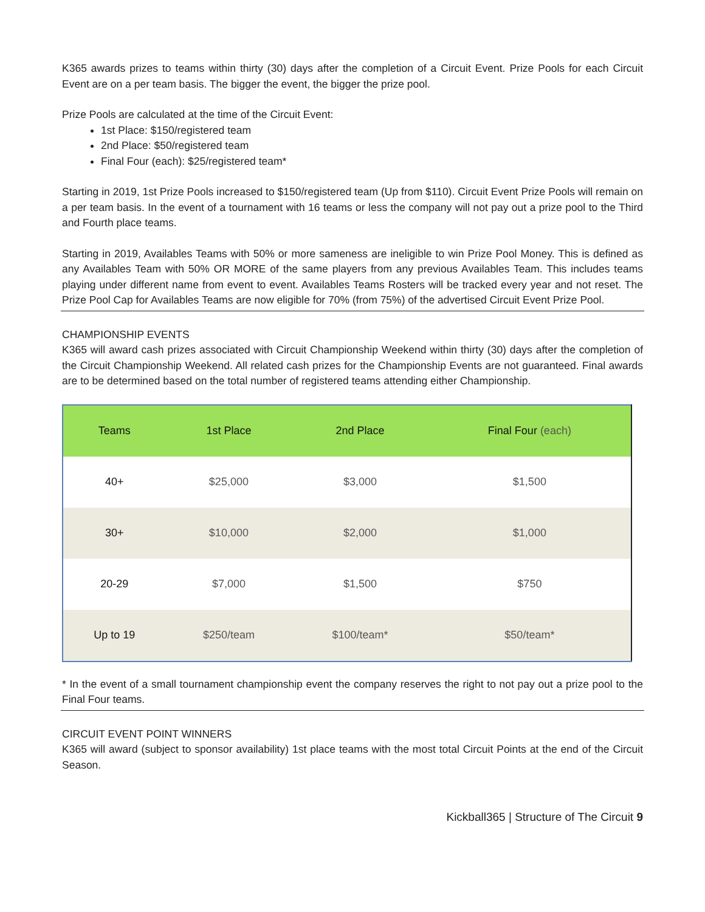K365 awards prizes to teams within thirty (30) days after the completion of a Circuit Event. Prize Pools for each Circuit Event are on a per team basis. The bigger the event, the bigger the prize pool.
Prize Pools are calculated at the time of the Circuit Event:
1st Place: $150/registered team
2nd Place: $50/registered team
Final Four (each): $25/registered team*
Starting in 2019, 1st Prize Pools increased to $150/registered team (Up from $110). Circuit Event Prize Pools will remain on a per team basis. In the event of a tournament with 16 teams or less the company will not pay out a prize pool to the Third and Fourth place teams.
Starting in 2019, Availables Teams with 50% or more sameness are ineligible to win Prize Pool Money. This is defined as any Availables Team with 50% OR MORE of the same players from any previous Availables Team. This includes teams playing under different name from event to event. Availables Teams Rosters will be tracked every year and not reset. The Prize Pool Cap for Availables Teams are now eligible for 70% (from 75%) of the advertised Circuit Event Prize Pool.
CHAMPIONSHIP EVENTS
K365 will award cash prizes associated with Circuit Championship Weekend within thirty (30) days after the completion of the Circuit Championship Weekend. All related cash prizes for the Championship Events are not guaranteed. Final awards are to be determined based on the total number of registered teams attending either Championship.
| Teams | 1st Place | 2nd Place | Final Four (each) |
| --- | --- | --- | --- |
| 40+ | $25,000 | $3,000 | $1,500 |
| 30+ | $10,000 | $2,000 | $1,000 |
| 20-29 | $7,000 | $1,500 | $750 |
| Up to 19 | $250/team | $100/team* | $50/team* |
* In the event of a small tournament championship event the company reserves the right to not pay out a prize pool to the Final Four teams.
CIRCUIT EVENT POINT WINNERS
K365 will award (subject to sponsor availability) 1st place teams with the most total Circuit Points at the end of the Circuit Season.
Kickball365 | Structure of The Circuit 9